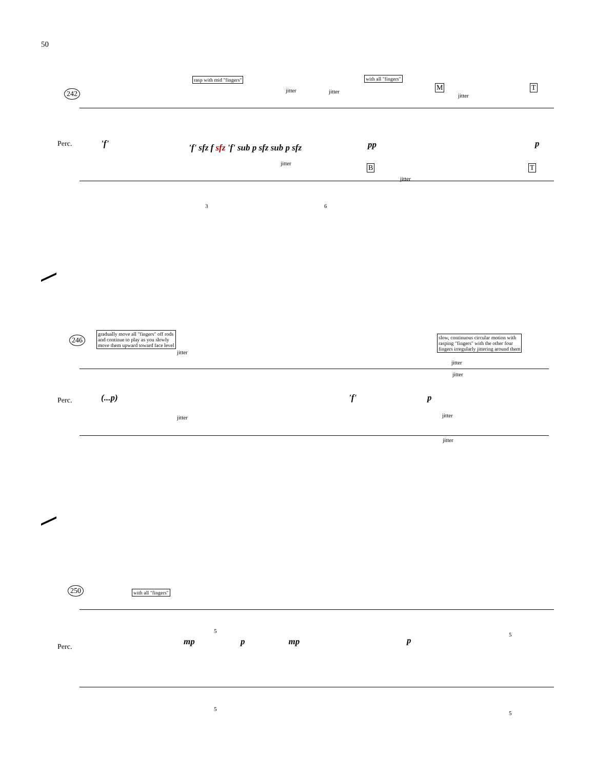50
242
Perc.
rasp with mid "fingers" with all "fingers"
M T
jitter jitter
jitter
'f'
'f' sfz f sfz 'f' sub p sfz sub p sfz
pp p
B T
jitter
jitter
3 6
246
gradually move all "fingers" off rods
and continue to play as you slowly
move them upward toward face level
slow, continuous circular motion with
rasping "fingers" with the other four
fingers irregularly jittering around them
Perc.
jitter
jitter
jitter
(...p) 'f' p
jitter jitter
jitter
250 with all "fingers"
Perc.
5
5
mp p mp
p
5
5